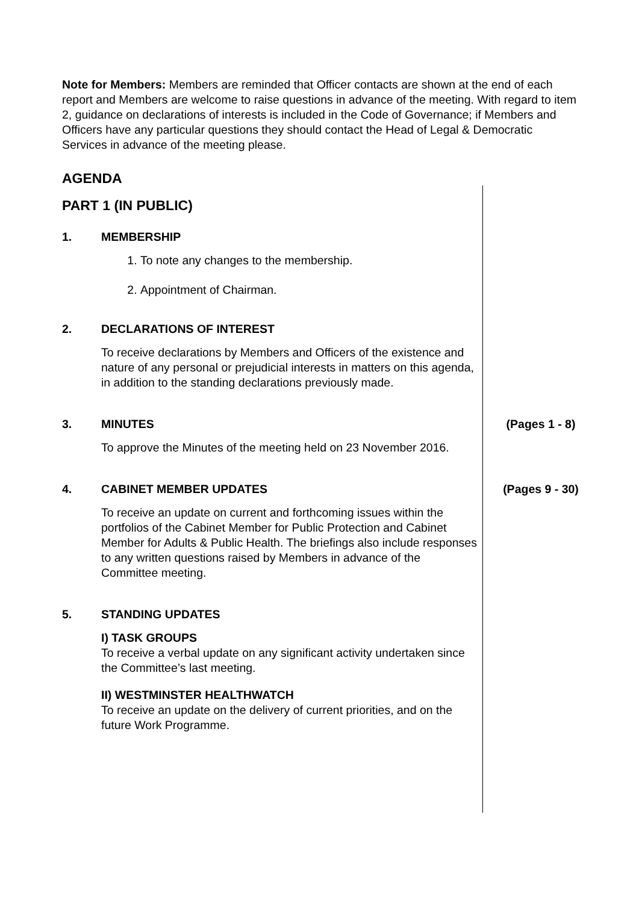Note for Members: Members are reminded that Officer contacts are shown at the end of each report and Members are welcome to raise questions in advance of the meeting. With regard to item 2, guidance on declarations of interests is included in the Code of Governance; if Members and Officers have any particular questions they should contact the Head of Legal & Democratic Services in advance of the meeting please.
AGENDA
PART 1 (IN PUBLIC)
1. MEMBERSHIP
1. To note any changes to the membership.
2. Appointment of Chairman.
2. DECLARATIONS OF INTEREST
To receive declarations by Members and Officers of the existence and nature of any personal or prejudicial interests in matters on this agenda, in addition to the standing declarations previously made.
3. MINUTES
To approve the Minutes of the meeting held on 23 November 2016.
(Pages 1 - 8)
4. CABINET MEMBER UPDATES
To receive an update on current and forthcoming issues within the portfolios of the Cabinet Member for Public Protection and Cabinet Member for Adults & Public Health. The briefings also include responses to any written questions raised by Members in advance of the Committee meeting.
(Pages 9 - 30)
5. STANDING UPDATES
I) TASK GROUPS
To receive a verbal update on any significant activity undertaken since the Committee’s last meeting.
II) WESTMINSTER HEALTHWATCH
To receive an update on the delivery of current priorities, and on the future Work Programme.